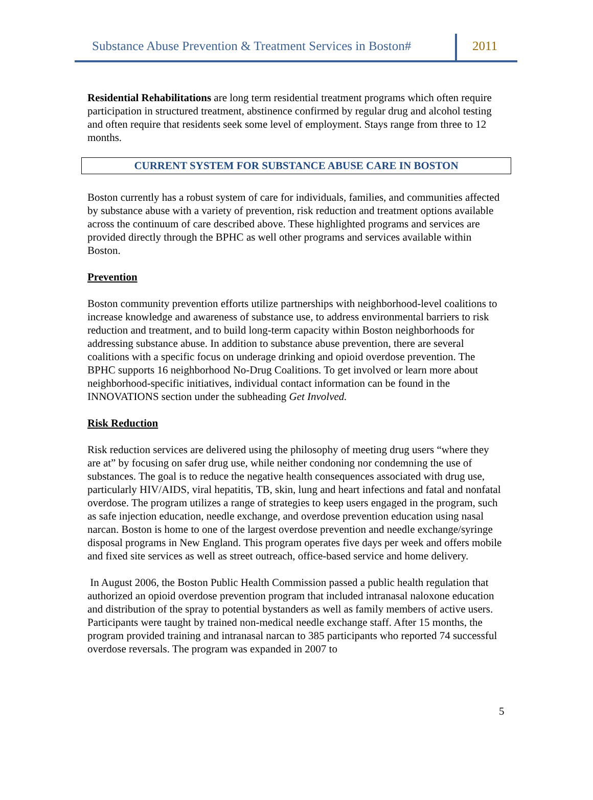Substance Abuse Prevention & Treatment Services in Boston#
2011
Residential Rehabilitations are long term residential treatment programs which often require participation in structured treatment, abstinence confirmed by regular drug and alcohol testing and often require that residents seek some level of employment. Stays range from three to 12 months.
CURRENT SYSTEM FOR SUBSTANCE ABUSE CARE IN BOSTON
Boston currently has a robust system of care for individuals, families, and communities affected by substance abuse with a variety of prevention, risk reduction and treatment options available across the continuum of care described above. These highlighted programs and services are provided directly through the BPHC as well other programs and services available within Boston.
Prevention
Boston community prevention efforts utilize partnerships with neighborhood-level coalitions to increase knowledge and awareness of substance use, to address environmental barriers to risk reduction and treatment, and to build long-term capacity within Boston neighborhoods for addressing substance abuse. In addition to substance abuse prevention, there are several coalitions with a specific focus on underage drinking and opioid overdose prevention. The BPHC supports 16 neighborhood No-Drug Coalitions. To get involved or learn more about neighborhood-specific initiatives, individual contact information can be found in the INNOVATIONS section under the subheading Get Involved.
Risk Reduction
Risk reduction services are delivered using the philosophy of meeting drug users “where they are at” by focusing on safer drug use, while neither condoning nor condemning the use of substances. The goal is to reduce the negative health consequences associated with drug use, particularly HIV/AIDS, viral hepatitis, TB, skin, lung and heart infections and fatal and nonfatal overdose. The program utilizes a range of strategies to keep users engaged in the program, such as safe injection education, needle exchange, and overdose prevention education using nasal narcan. Boston is home to one of the largest overdose prevention and needle exchange/syringe disposal programs in New England. This program operates five days per week and offers mobile and fixed site services as well as street outreach, office-based service and home delivery.
In August 2006, the Boston Public Health Commission passed a public health regulation that authorized an opioid overdose prevention program that included intranasal naloxone education and distribution of the spray to potential bystanders as well as family members of active users. Participants were taught by trained non-medical needle exchange staff. After 15 months, the program provided training and intranasal narcan to 385 participants who reported 74 successful overdose reversals. The program was expanded in 2007 to
5